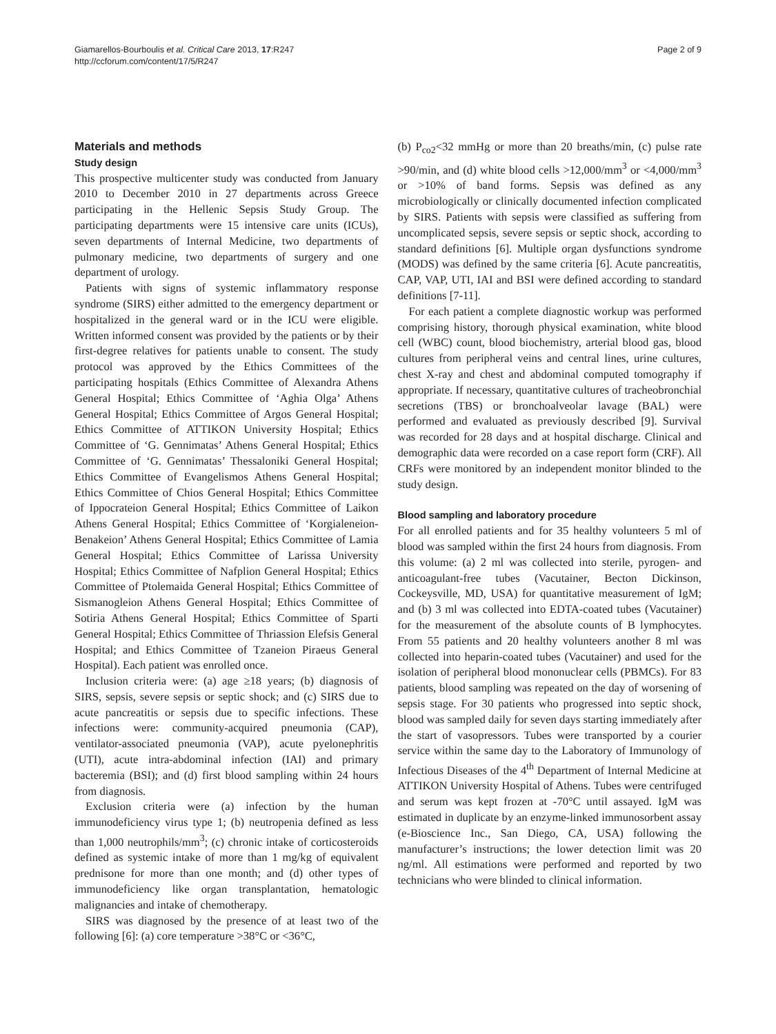Giamarellos-Bourboulis et al. Critical Care 2013, 17:R247
http://ccforum.com/content/17/5/R247
Page 2 of 9
Materials and methods
Study design
This prospective multicenter study was conducted from January 2010 to December 2010 in 27 departments across Greece participating in the Hellenic Sepsis Study Group. The participating departments were 15 intensive care units (ICUs), seven departments of Internal Medicine, two departments of pulmonary medicine, two departments of surgery and one department of urology.
Patients with signs of systemic inflammatory response syndrome (SIRS) either admitted to the emergency department or hospitalized in the general ward or in the ICU were eligible. Written informed consent was provided by the patients or by their first-degree relatives for patients unable to consent. The study protocol was approved by the Ethics Committees of the participating hospitals (Ethics Committee of Alexandra Athens General Hospital; Ethics Committee of ‘Aghia Olga’ Athens General Hospital; Ethics Committee of Argos General Hospital; Ethics Committee of ATTIKON University Hospital; Ethics Committee of ‘G. Gennimatas’ Athens General Hospital; Ethics Committee of ‘G. Gennimatas’ Thessaloniki General Hospital; Ethics Committee of Evangelismos Athens General Hospital; Ethics Committee of Chios General Hospital; Ethics Committee of Ippocrateion General Hospital; Ethics Committee of Laikon Athens General Hospital; Ethics Committee of ‘Korgialeneion-Benakeion’ Athens General Hospital; Ethics Committee of Lamia General Hospital; Ethics Committee of Larissa University Hospital; Ethics Committee of Nafplion General Hospital; Ethics Committee of Ptolemaida General Hospital; Ethics Committee of Sismanogleion Athens General Hospital; Ethics Committee of Sotiria Athens General Hospital; Ethics Committee of Sparti General Hospital; Ethics Committee of Thriassion Elefsis General Hospital; and Ethics Committee of Tzaneion Piraeus General Hospital). Each patient was enrolled once.
Inclusion criteria were: (a) age ≥18 years; (b) diagnosis of SIRS, sepsis, severe sepsis or septic shock; and (c) SIRS due to acute pancreatitis or sepsis due to specific infections. These infections were: community-acquired pneumonia (CAP), ventilator-associated pneumonia (VAP), acute pyelonephritis (UTI), acute intra-abdominal infection (IAI) and primary bacteremia (BSI); and (d) first blood sampling within 24 hours from diagnosis.
Exclusion criteria were (a) infection by the human immunodeficiency virus type 1; (b) neutropenia defined as less than 1,000 neutrophils/mm<sup>3</sup>; (c) chronic intake of corticosteroids defined as systemic intake of more than 1 mg/kg of equivalent prednisone for more than one month; and (d) other types of immunodeficiency like organ transplantation, hematologic malignancies and intake of chemotherapy.
SIRS was diagnosed by the presence of at least two of the following [6]: (a) core temperature >38°C or <36°C,
(b) P<sub>co2</sub><32 mmHg or more than 20 breaths/min, (c) pulse rate >90/min, and (d) white blood cells >12,000/mm<sup>3</sup> or <4,000/mm<sup>3</sup> or >10% of band forms. Sepsis was defined as any microbiologically or clinically documented infection complicated by SIRS. Patients with sepsis were classified as suffering from uncomplicated sepsis, severe sepsis or septic shock, according to standard definitions [6]. Multiple organ dysfunctions syndrome (MODS) was defined by the same criteria [6]. Acute pancreatitis, CAP, VAP, UTI, IAI and BSI were defined according to standard definitions [7-11].
For each patient a complete diagnostic workup was performed comprising history, thorough physical examination, white blood cell (WBC) count, blood biochemistry, arterial blood gas, blood cultures from peripheral veins and central lines, urine cultures, chest X-ray and chest and abdominal computed tomography if appropriate. If necessary, quantitative cultures of tracheobronchial secretions (TBS) or bronchoalveolar lavage (BAL) were performed and evaluated as previously described [9]. Survival was recorded for 28 days and at hospital discharge. Clinical and demographic data were recorded on a case report form (CRF). All CRFs were monitored by an independent monitor blinded to the study design.
Blood sampling and laboratory procedure
For all enrolled patients and for 35 healthy volunteers 5 ml of blood was sampled within the first 24 hours from diagnosis. From this volume: (a) 2 ml was collected into sterile, pyrogen- and anticoagulant-free tubes (Vacutainer, Becton Dickinson, Cockeysville, MD, USA) for quantitative measurement of IgM; and (b) 3 ml was collected into EDTA-coated tubes (Vacutainer) for the measurement of the absolute counts of B lymphocytes. From 55 patients and 20 healthy volunteers another 8 ml was collected into heparin-coated tubes (Vacutainer) and used for the isolation of peripheral blood mononuclear cells (PBMCs). For 83 patients, blood sampling was repeated on the day of worsening of sepsis stage. For 30 patients who progressed into septic shock, blood was sampled daily for seven days starting immediately after the start of vasopressors. Tubes were transported by a courier service within the same day to the Laboratory of Immunology of Infectious Diseases of the 4<sup>th</sup> Department of Internal Medicine at ATTIKON University Hospital of Athens. Tubes were centrifuged and serum was kept frozen at -70°C until assayed. IgM was estimated in duplicate by an enzyme-linked immunosorbent assay (e-Bioscience Inc., San Diego, CA, USA) following the manufacturer’s instructions; the lower detection limit was 20 ng/ml. All estimations were performed and reported by two technicians who were blinded to clinical information.